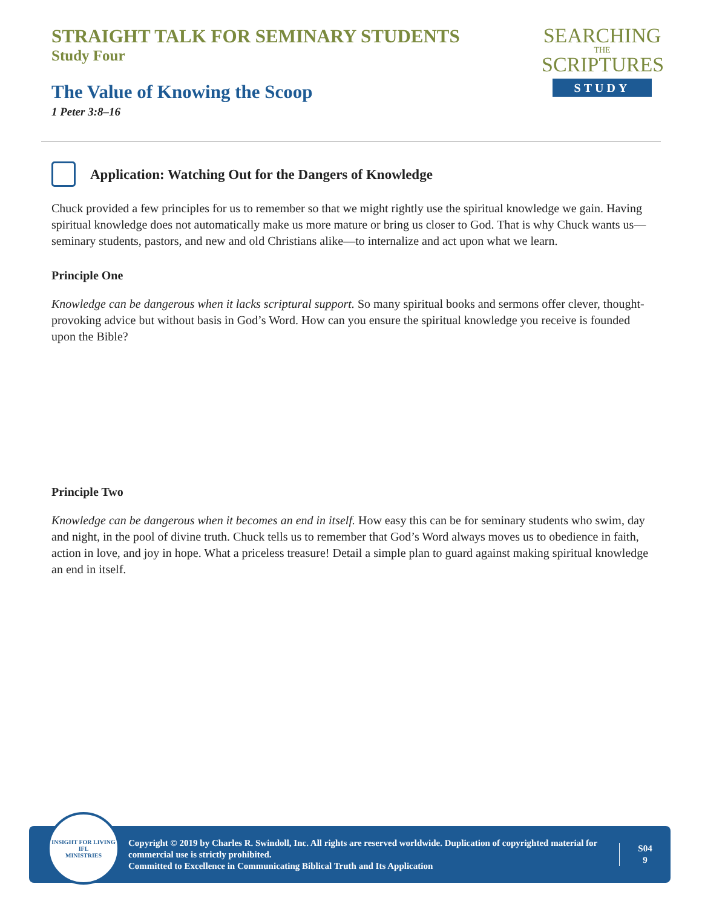STRAIGHT TALK FOR SEMINARY STUDENTS
Study Four
The Value of Knowing the Scoop
1 Peter 3:8–16
SEARCHING
THE
SCRIPTURES
STUDY
Application: Watching Out for the Dangers of Knowledge
Chuck provided a few principles for us to remember so that we might rightly use the spiritual knowledge we gain. Having spiritual knowledge does not automatically make us more mature or bring us closer to God. That is why Chuck wants us—seminary students, pastors, and new and old Christians alike—to internalize and act upon what we learn.
Principle One
Knowledge can be dangerous when it lacks scriptural support. So many spiritual books and sermons offer clever, thought-provoking advice but without basis in God’s Word. How can you ensure the spiritual knowledge you receive is founded upon the Bible?
Principle Two
Knowledge can be dangerous when it becomes an end in itself. How easy this can be for seminary students who swim, day and night, in the pool of divine truth. Chuck tells us to remember that God’s Word always moves us to obedience in faith, action in love, and joy in hope. What a priceless treasure! Detail a simple plan to guard against making spiritual knowledge an end in itself.
INSIGHT FOR LIVING
IFL
MINISTRIES
Copyright © 2019 by Charles R. Swindoll, Inc. All rights are reserved worldwide. Duplication of copyrighted material for commercial use is strictly prohibited.
Committed to Excellence in Communicating Biblical Truth and Its Application
S04
9